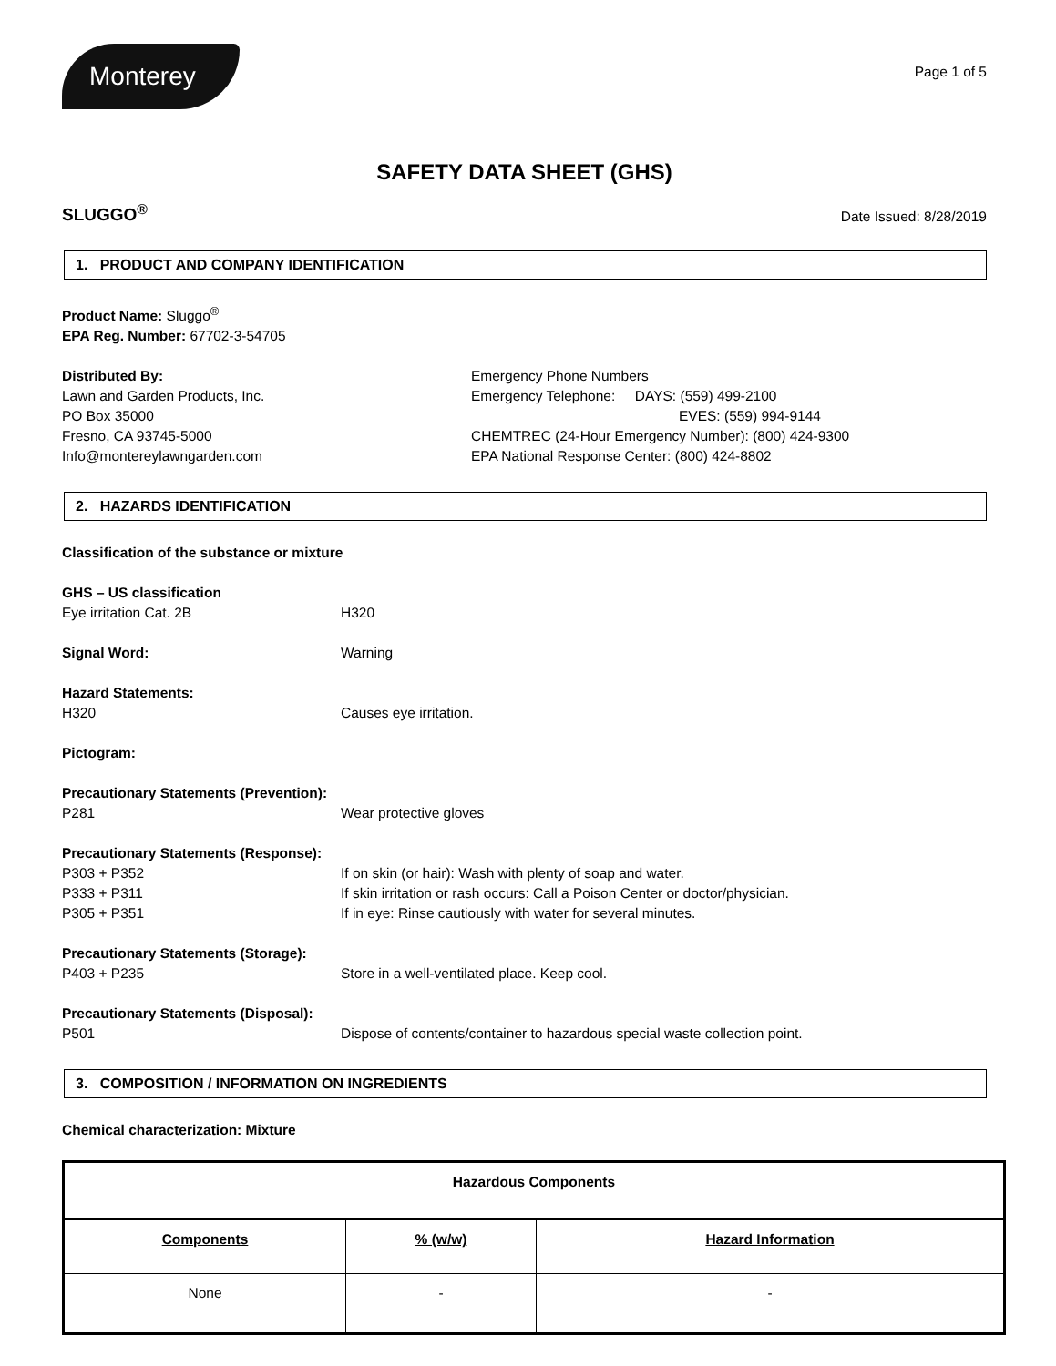Monterey
Page 1 of 5
SAFETY DATA SHEET (GHS)
SLUGGO<sup>®</sup> Date Issued: 8/28/2019
1. PRODUCT AND COMPANY IDENTIFICATION
Product Name: Sluggo<sup>®</sup>
EPA Reg. Number: 67702-3-54705
Distributed By:
Lawn and Garden Products, Inc.
PO Box 35000
Fresno, CA 93745-5000
Info@montereylawngarden.com
Emergency Phone Numbers
Emergency Telephone: DAYS: (559) 499-2100
EVES: (559) 994-9144
CHEMTREC (24-Hour Emergency Number): (800) 424-9300
EPA National Response Center: (800) 424-8802
2. HAZARDS IDENTIFICATION
Classification of the substance or mixture
GHS – US classification
Eye irritation Cat. 2B H320
Signal Word: Warning
Hazard Statements:
H320 Causes eye irritation.
Pictogram:
Precautionary Statements (Prevention):
P281 Wear protective gloves
Precautionary Statements (Response):
P303 + P352 If on skin (or hair): Wash with plenty of soap and water.
P333 + P311 If skin irritation or rash occurs: Call a Poison Center or doctor/physician.
P305 + P351 If in eye: Rinse cautiously with water for several minutes.
Precautionary Statements (Storage):
P403 + P235 Store in a well-ventilated place. Keep cool.
Precautionary Statements (Disposal):
P501 Dispose of contents/container to hazardous special waste collection point.
3. COMPOSITION / INFORMATION ON INGREDIENTS
Chemical characterization: Mixture
| Hazardous Components | | |
| --- | --- | --- |
| Components | % (w/w) | Hazard Information |
| None | - | - |